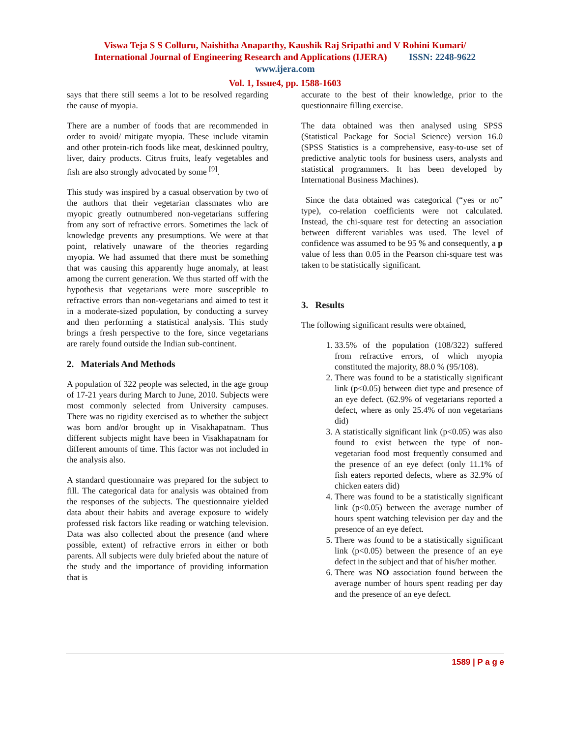Viswa Teja S S Colluru, Naishitha Anaparthy, Kaushik Raj Sripathi and V Rohini Kumari/
International Journal of Engineering Research and Applications (IJERA) ISSN: 2248-9622
www.ijera.com
Vol. 1, Issue4, pp. 1588-1603
says that there still seems a lot to be resolved regarding the cause of myopia.
There are a number of foods that are recommended in order to avoid/ mitigate myopia. These include vitamin and other protein-rich foods like meat, deskinned poultry, liver, dairy products. Citrus fruits, leafy vegetables and fish are also strongly advocated by some <sup>[9]</sup>.
This study was inspired by a casual observation by two of the authors that their vegetarian classmates who are myopic greatly outnumbered non-vegetarians suffering from any sort of refractive errors. Sometimes the lack of knowledge prevents any presumptions. We were at that point, relatively unaware of the theories regarding myopia. We had assumed that there must be something that was causing this apparently huge anomaly, at least among the current generation. We thus started off with the hypothesis that vegetarians were more susceptible to refractive errors than non-vegetarians and aimed to test it in a moderate-sized population, by conducting a survey and then performing a statistical analysis. This study brings a fresh perspective to the fore, since vegetarians are rarely found outside the Indian sub-continent.
2. Materials And Methods
A population of 322 people was selected, in the age group of 17-21 years during March to June, 2010. Subjects were most commonly selected from University campuses. There was no rigidity exercised as to whether the subject was born and/or brought up in Visakhapatnam. Thus different subjects might have been in Visakhapatnam for different amounts of time. This factor was not included in the analysis also.
A standard questionnaire was prepared for the subject to fill. The categorical data for analysis was obtained from the responses of the subjects. The questionnaire yielded data about their habits and average exposure to widely professed risk factors like reading or watching television. Data was also collected about the presence (and where possible, extent) of refractive errors in either or both parents. All subjects were duly briefed about the nature of the study and the importance of providing information that is
accurate to the best of their knowledge, prior to the questionnaire filling exercise.
The data obtained was then analysed using SPSS (Statistical Package for Social Science) version 16.0 (SPSS Statistics is a comprehensive, easy-to-use set of predictive analytic tools for business users, analysts and statistical programmers. It has been developed by International Business Machines).
Since the data obtained was categorical (“yes or no” type), co-relation coefficients were not calculated. Instead, the chi-square test for detecting an association between different variables was used. The level of confidence was assumed to be 95 % and consequently, a p value of less than 0.05 in the Pearson chi-square test was taken to be statistically significant.
3. Results
The following significant results were obtained,
1. 33.5% of the population (108/322) suffered from refractive errors, of which myopia constituted the majority, 88.0 % (95/108).
2. There was found to be a statistically significant link (p<0.05) between diet type and presence of an eye defect. (62.9% of vegetarians reported a defect, where as only 25.4% of non vegetarians did)
3. A statistically significant link (p<0.05) was also found to exist between the type of non-vegetarian food most frequently consumed and the presence of an eye defect (only 11.1% of fish eaters reported defects, where as 32.9% of chicken eaters did)
4. There was found to be a statistically significant link (p<0.05) between the average number of hours spent watching television per day and the presence of an eye defect.
5. There was found to be a statistically significant link (p<0.05) between the presence of an eye defect in the subject and that of his/her mother.
6. There was NO association found between the average number of hours spent reading per day and the presence of an eye defect.
1589 | P a g e